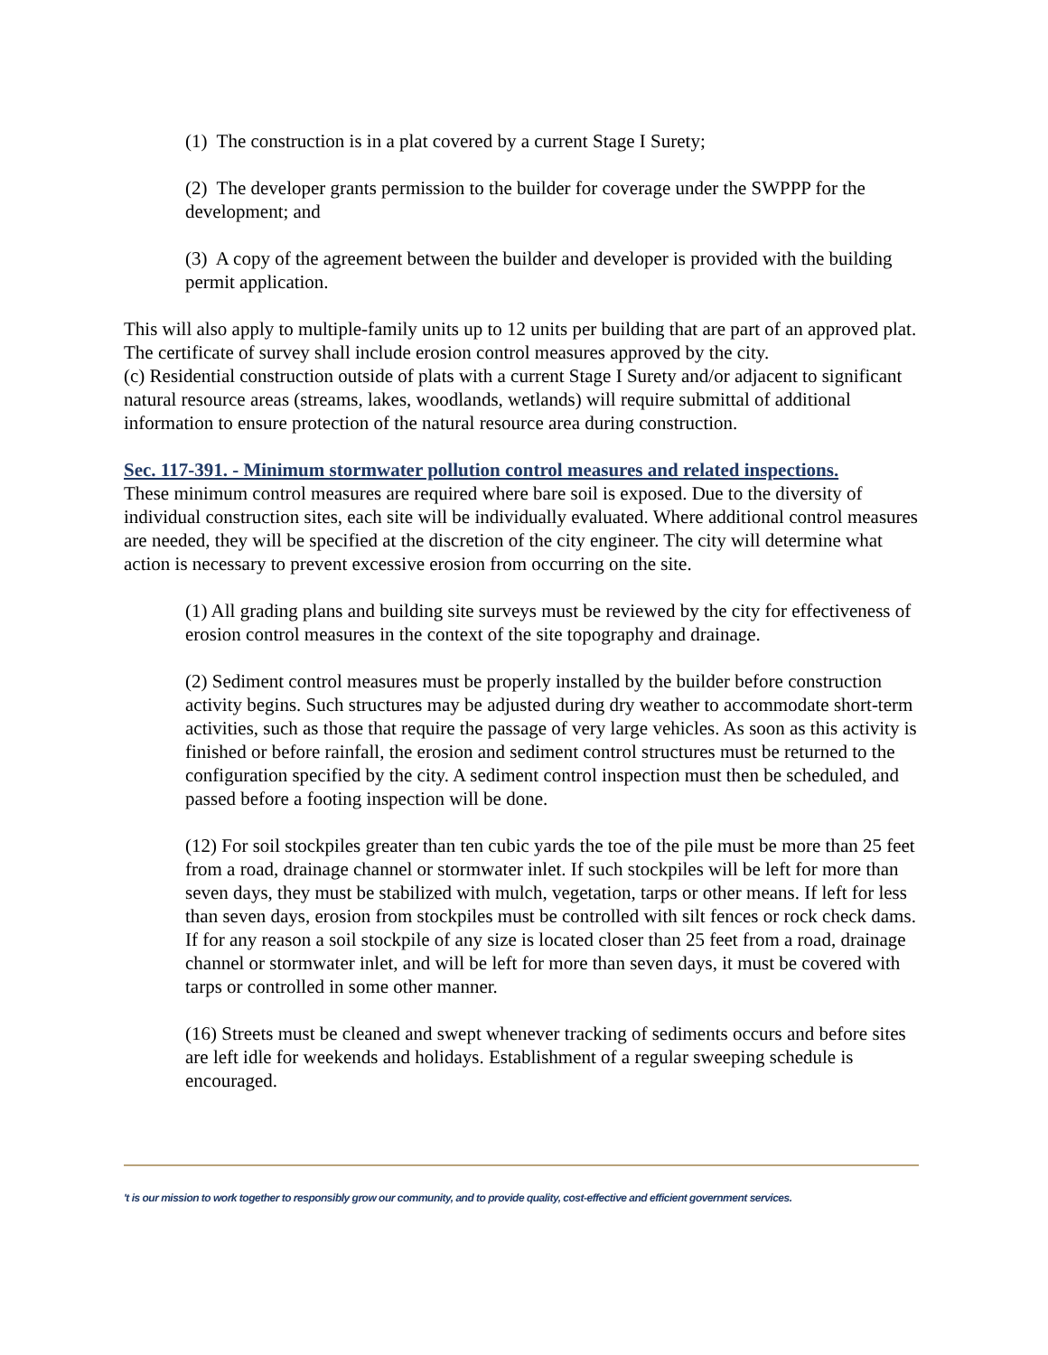(1) The construction is in a plat covered by a current Stage I Surety;
(2) The developer grants permission to the builder for coverage under the SWPPP for the development; and
(3) A copy of the agreement between the builder and developer is provided with the building permit application.
This will also apply to multiple-family units up to 12 units per building that are part of an approved plat. The certificate of survey shall include erosion control measures approved by the city.
(c) Residential construction outside of plats with a current Stage I Surety and/or adjacent to significant natural resource areas (streams, lakes, woodlands, wetlands) will require submittal of additional information to ensure protection of the natural resource area during construction.
Sec. 117-391. - Minimum stormwater pollution control measures and related inspections.
These minimum control measures are required where bare soil is exposed. Due to the diversity of individual construction sites, each site will be individually evaluated. Where additional control measures are needed, they will be specified at the discretion of the city engineer. The city will determine what action is necessary to prevent excessive erosion from occurring on the site.
(1) All grading plans and building site surveys must be reviewed by the city for effectiveness of erosion control measures in the context of the site topography and drainage.
(2) Sediment control measures must be properly installed by the builder before construction activity begins. Such structures may be adjusted during dry weather to accommodate short-term activities, such as those that require the passage of very large vehicles. As soon as this activity is finished or before rainfall, the erosion and sediment control structures must be returned to the configuration specified by the city. A sediment control inspection must then be scheduled, and passed before a footing inspection will be done.
(12) For soil stockpiles greater than ten cubic yards the toe of the pile must be more than 25 feet from a road, drainage channel or stormwater inlet. If such stockpiles will be left for more than seven days, they must be stabilized with mulch, vegetation, tarps or other means. If left for less than seven days, erosion from stockpiles must be controlled with silt fences or rock check dams. If for any reason a soil stockpile of any size is located closer than 25 feet from a road, drainage channel or stormwater inlet, and will be left for more than seven days, it must be covered with tarps or controlled in some other manner.
(16) Streets must be cleaned and swept whenever tracking of sediments occurs and before sites are left idle for weekends and holidays. Establishment of a regular sweeping schedule is encouraged.
't is our mission to work together to responsibly grow our community, and to provide quality, cost-effective and efficient government services.